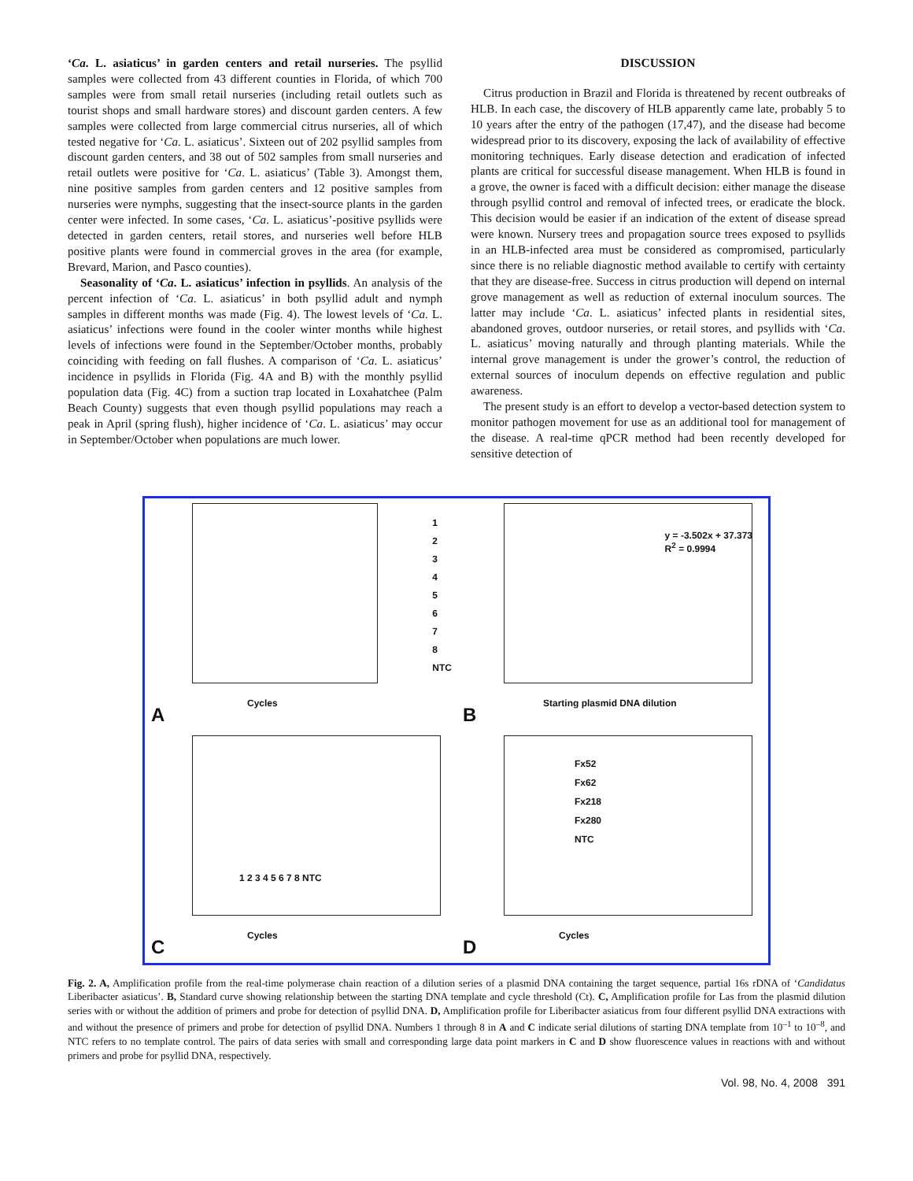‘Ca. L. asiaticus’ in garden centers and retail nurseries. The psyllid samples were collected from 43 different counties in Florida, of which 700 samples were from small retail nurseries (including retail outlets such as tourist shops and small hardware stores) and discount garden centers. A few samples were collected from large commercial citrus nurseries, all of which tested negative for ‘Ca. L. asiaticus’. Sixteen out of 202 psyllid samples from discount garden centers, and 38 out of 502 samples from small nurseries and retail outlets were positive for ‘Ca. L. asiaticus’ (Table 3). Amongst them, nine positive samples from garden centers and 12 positive samples from nurseries were nymphs, suggesting that the insect-source plants in the garden center were infected. In some cases, ‘Ca. L. asiaticus’-positive psyllids were detected in garden centers, retail stores, and nurseries well before HLB positive plants were found in commercial groves in the area (for example, Brevard, Marion, and Pasco counties).
Seasonality of ‘Ca. L. asiaticus’ infection in psyllids. An analysis of the percent infection of ‘Ca. L. asiaticus’ in both psyllid adult and nymph samples in different months was made (Fig. 4). The lowest levels of ‘Ca. L. asiaticus’ infections were found in the cooler winter months while highest levels of infections were found in the September/October months, probably coinciding with feeding on fall flushes. A comparison of ‘Ca. L. asiaticus’ incidence in psyllids in Florida (Fig. 4A and B) with the monthly psyllid population data (Fig. 4C) from a suction trap located in Loxahatchee (Palm Beach County) suggests that even though psyllid populations may reach a peak in April (spring flush), higher incidence of ‘Ca. L. asiaticus’ may occur in September/October when populations are much lower.
DISCUSSION
Citrus production in Brazil and Florida is threatened by recent outbreaks of HLB. In each case, the discovery of HLB apparently came late, probably 5 to 10 years after the entry of the pathogen (17,47), and the disease had become widespread prior to its discovery, exposing the lack of availability of effective monitoring techniques. Early disease detection and eradication of infected plants are critical for successful disease management. When HLB is found in a grove, the owner is faced with a difficult decision: either manage the disease through psyllid control and removal of infected trees, or eradicate the block. This decision would be easier if an indication of the extent of disease spread were known. Nursery trees and propagation source trees exposed to psyllids in an HLB-infected area must be considered as compromised, particularly since there is no reliable diagnostic method available to certify with certainty that they are disease-free. Success in citrus production will depend on internal grove management as well as reduction of external inoculum sources. The latter may include ‘Ca. L. asiaticus’ infected plants in residential sites, abandoned groves, outdoor nurseries, or retail stores, and psyllids with ‘Ca. L. asiaticus’ moving naturally and through planting materials. While the internal grove management is under the grower’s control, the reduction of external sources of inoculum depends on effective regulation and public awareness.
The present study is an effort to develop a vector-based detection system to monitor pathogen movement for use as an additional tool for management of the disease. A real-time qPCR method had been recently developed for sensitive detection of
Cycles
1
2
3
4
5
6
7
8
NTC
A
y = -3.502x + 37.373
R<sup>2</sup> = 0.9994
Starting plasmid DNA dilution
B
1 2 3 4 5 6 7 8 NTC
Cycles
C
Fx52
Fx62
Fx218
Fx280
NTC
Cycles
D
Fig. 2. A, Amplification profile from the real-time polymerase chain reaction of a dilution series of a plasmid DNA containing the target sequence, partial 16s rDNA of ‘Candidatus Liberibacter asiaticus’. B, Standard curve showing relationship between the starting DNA template and cycle threshold (Ct). C, Amplification profile for Las from the plasmid dilution series with or without the addition of primers and probe for detection of psyllid DNA. D, Amplification profile for Liberibacter asiaticus from four different psyllid DNA extractions with and without the presence of primers and probe for detection of psyllid DNA. Numbers 1 through 8 in A and C indicate serial dilutions of starting DNA template from 10<sup>–1</sup> to 10<sup>–8</sup>, and NTC refers to no template control. The pairs of data series with small and corresponding large data point markers in C and D show fluorescence values in reactions with and without primers and probe for psyllid DNA, respectively.
Vol. 98, No. 4, 2008 391